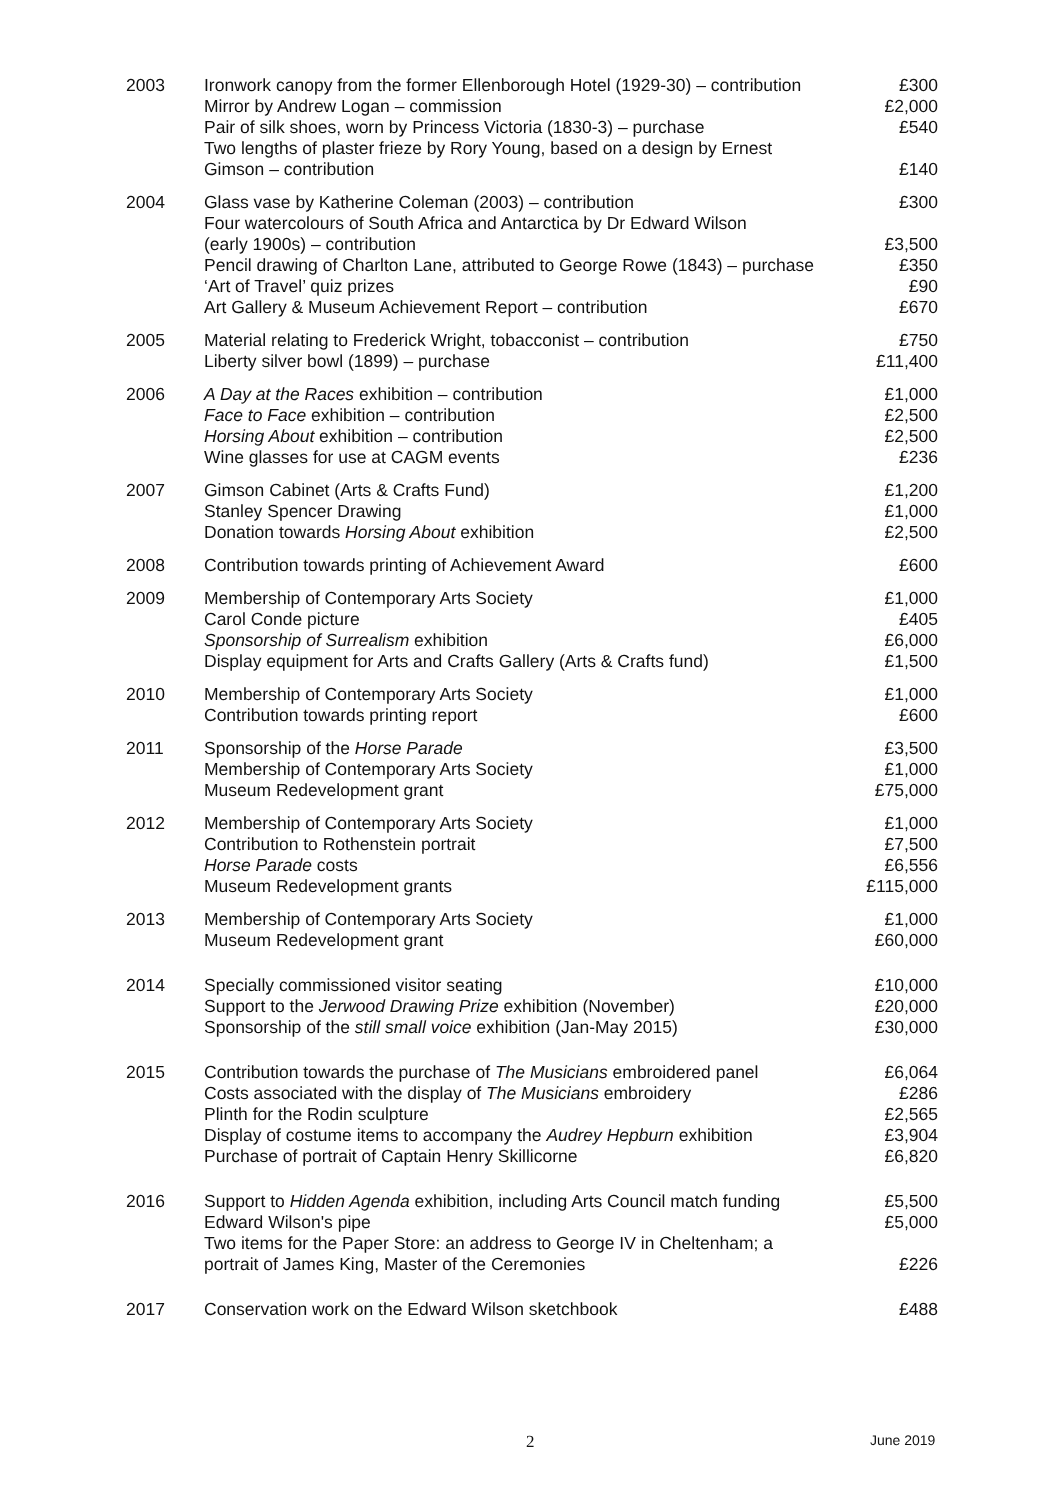| 2003 | Ironwork canopy from the former Ellenborough Hotel (1929-30) – contribution Mirror by Andrew Logan – commission Pair of silk shoes, worn by Princess Victoria (1830-3) – purchase Two lengths of plaster frieze by Rory Young, based on a design by Ernest Gimson – contribution | £300 £2,000 £540 £140 |
| 2004 | Glass vase by Katherine Coleman (2003) – contribution Four watercolours of South Africa and Antarctica by Dr Edward Wilson (early 1900s) – contribution Pencil drawing of Charlton Lane, attributed to George Rowe (1843) – purchase ‘Art of Travel’ quiz prizes Art Gallery & Museum Achievement Report – contribution | £300 £3,500 £350 £90 £670 |
| 2005 | Material relating to Frederick Wright, tobacconist – contribution Liberty silver bowl (1899) – purchase | £750 £11,400 |
| 2006 | A Day at the Races exhibition – contribution Face to Face exhibition – contribution Horsing About exhibition – contribution Wine glasses for use at CAGM events | £1,000 £2,500 £2,500 £236 |
| 2007 | Gimson Cabinet (Arts & Crafts Fund) Stanley Spencer Drawing Donation towards Horsing About exhibition | £1,200 £1,000 £2,500 |
| 2008 | Contribution towards printing of Achievement Award | £600 |
| 2009 | Membership of Contemporary Arts Society Carol Conde picture Sponsorship of Surrealism exhibition Display equipment for Arts and Crafts Gallery (Arts & Crafts fund) | £1,000 £405 £6,000 £1,500 |
| 2010 | Membership of Contemporary Arts Society Contribution towards printing report | £1,000 £600 |
| 2011 | Sponsorship of the Horse Parade Membership of Contemporary Arts Society Museum Redevelopment grant | £3,500 £1,000 £75,000 |
| 2012 | Membership of Contemporary Arts Society Contribution to Rothenstein portrait Horse Parade costs Museum Redevelopment grants | £1,000 £7,500 £6,556 £115,000 |
| 2013 | Membership of Contemporary Arts Society Museum Redevelopment grant | £1,000 £60,000 |
| 2014 | Specially commissioned visitor seating Support to the Jerwood Drawing Prize exhibition (November) Sponsorship of the still small voice exhibition (Jan-May 2015) | £10,000 £20,000 £30,000 |
| 2015 | Contribution towards the purchase of The Musicians embroidered panel Costs associated with the display of The Musicians embroidery Plinth for the Rodin sculpture Display of costume items to accompany the Audrey Hepburn exhibition Purchase of portrait of Captain Henry Skillicorne | £6,064 £286 £2,565 £3,904 £6,820 |
| 2016 | Support to Hidden Agenda exhibition, including Arts Council match funding Edward Wilson's pipe Two items for the Paper Store: an address to George IV in Cheltenham; a portrait of James King, Master of the Ceremonies | £5,500 £5,000 £226 |
| 2017 | Conservation work on the Edward Wilson sketchbook | £488 |
2 June 2019